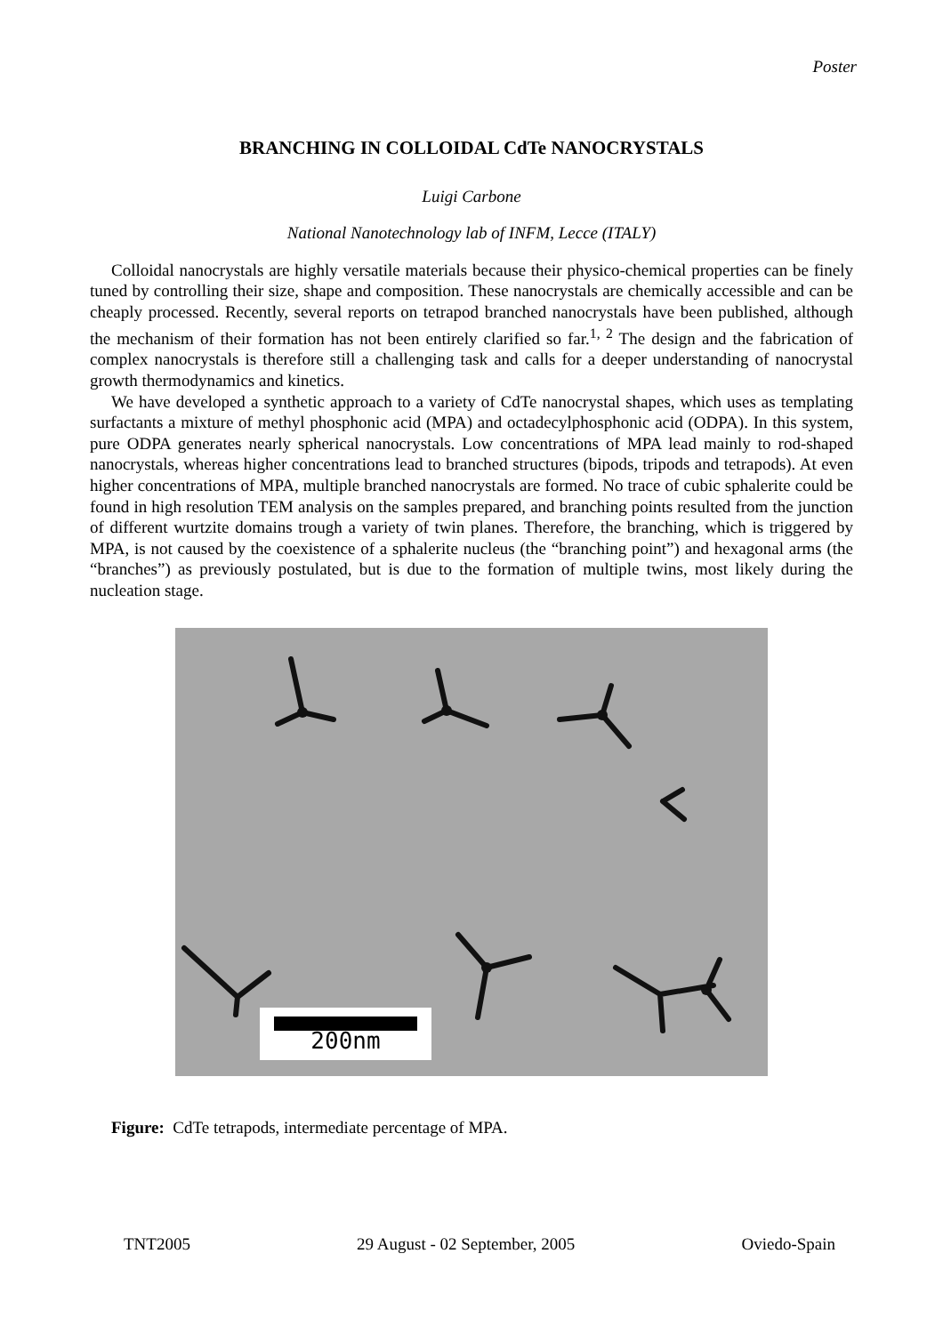Poster
BRANCHING IN COLLOIDAL CdTe NANOCRYSTALS
Luigi Carbone
National Nanotechnology lab of INFM, Lecce (ITALY)
Colloidal nanocrystals are highly versatile materials because their physico-chemical properties can be finely tuned by controlling their size, shape and composition. These nanocrystals are chemically accessible and can be cheaply processed. Recently, several reports on tetrapod branched nanocrystals have been published, although the mechanism of their formation has not been entirely clarified so far.<sup>1, 2</sup> The design and the fabrication of complex nanocrystals is therefore still a challenging task and calls for a deeper understanding of nanocrystal growth thermodynamics and kinetics.
We have developed a synthetic approach to a variety of CdTe nanocrystal shapes, which uses as templating surfactants a mixture of methyl phosphonic acid (MPA) and octadecylphosphonic acid (ODPA). In this system, pure ODPA generates nearly spherical nanocrystals. Low concentrations of MPA lead mainly to rod-shaped nanocrystals, whereas higher concentrations lead to branched structures (bipods, tripods and tetrapods). At even higher concentrations of MPA, multiple branched nanocrystals are formed. No trace of cubic sphalerite could be found in high resolution TEM analysis on the samples prepared, and branching points resulted from the junction of different wurtzite domains trough a variety of twin planes. Therefore, the branching, which is triggered by MPA, is not caused by the coexistence of a sphalerite nucleus (the “branching point”) and hexagonal arms (the “branches”) as previously postulated, but is due to the formation of multiple twins, most likely during the nucleation stage.
200nm
Figure: CdTe tetrapods, intermediate percentage of MPA.
TNT2005 29 August - 02 September, 2005 Oviedo-Spain